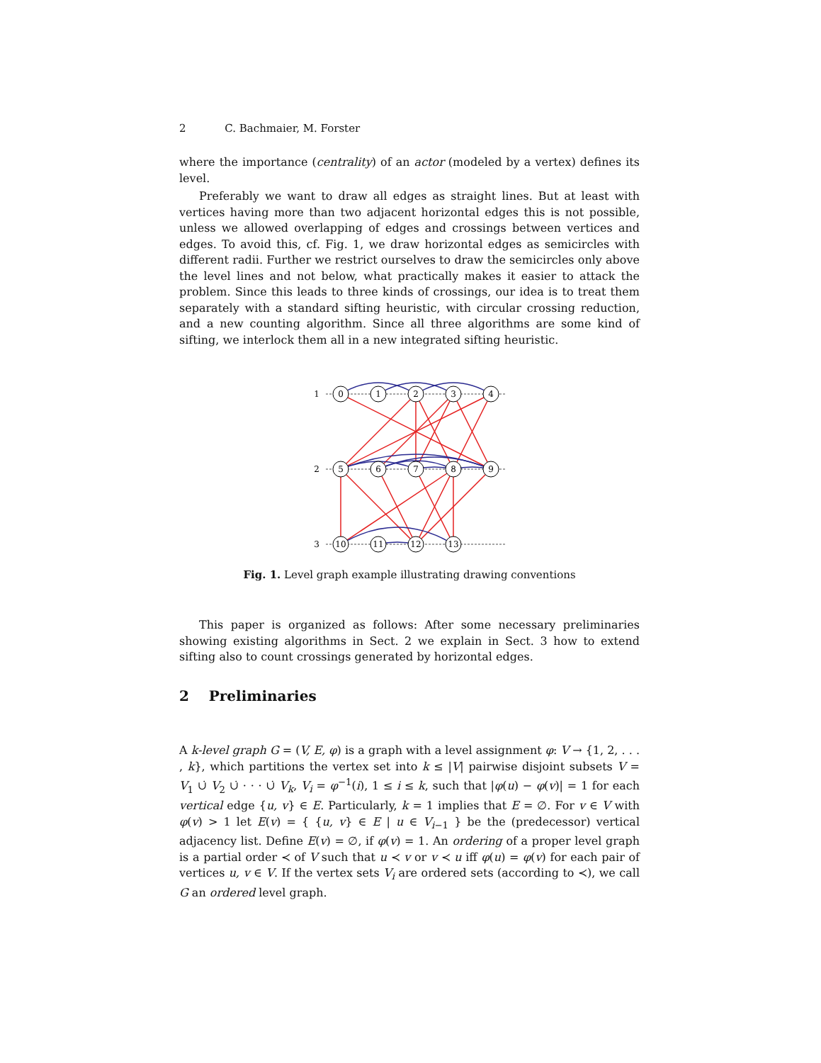2 C. Bachmaier, M. Forster
where the importance (centrality) of an actor (modeled by a vertex) defines its level.
Preferably we want to draw all edges as straight lines. But at least with vertices having more than two adjacent horizontal edges this is not possible, unless we allowed overlapping of edges and crossings between vertices and edges. To avoid this, cf. Fig. 1, we draw horizontal edges as semicircles with different radii. Further we restrict ourselves to draw the semicircles only above the level lines and not below, what practically makes it easier to attack the problem. Since this leads to three kinds of crossings, our idea is to treat them separately with a standard sifting heuristic, with circular crossing reduction, and a new counting algorithm. Since all three algorithms are some kind of sifting, we interlock them all in a new integrated sifting heuristic.
1
2
3
0
1
2
3
4
5
6
7
8
9
10
11
12
13
Fig. 1. Level graph example illustrating drawing conventions
This paper is organized as follows: After some necessary preliminaries showing existing algorithms in Sect. 2 we explain in Sect. 3 how to extend sifting also to count crossings generated by horizontal edges.
2 Preliminaries
A k-level graph G = (V, E, φ) is a graph with a level assignment φ: V → {1, 2, . . . , k}, which partitions the vertex set into k ≤ |V| pairwise disjoint subsets V = V<sub>1</sub> ∪̇ V<sub>2</sub> ∪̇ · · · ∪̇ V<sub>k</sub>, V<sub>i</sub> = φ<sup>−1</sup>(i), 1 ≤ i ≤ k, such that |φ(u) − φ(v)| = 1 for each vertical edge {u, v} ∈ E. Particularly, k = 1 implies that E = ∅. For v ∈ V with φ(v) > 1 let E(v) = { {u, v} ∈ E | u ∈ V<sub>i−1</sub> } be the (predecessor) vertical adjacency list. Define E(v) = ∅, if φ(v) = 1. An ordering of a proper level graph is a partial order ≺ of V such that u ≺ v or v ≺ u iff φ(u) = φ(v) for each pair of vertices u, v ∈ V. If the vertex sets V<sub>i</sub> are ordered sets (according to ≺), we call G an ordered level graph.